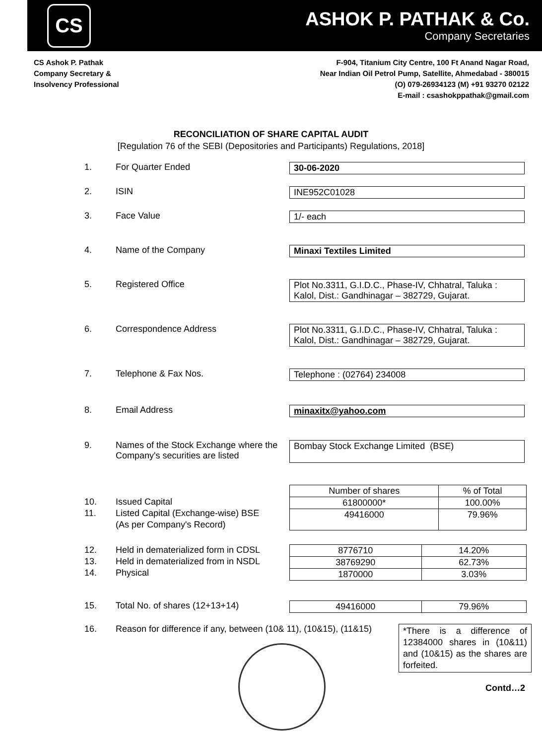CS
ASHOK P. PATHAK & Co.
Company Secretaries
CS Ashok P. Pathak
Company Secretary &
Insolvency Professional
F-904, Titanium City Centre, 100 Ft Anand Nagar Road,
Near Indian Oil Petrol Pump, Satellite, Ahmedabad - 380015
(O) 079-26934123 (M) +91 93270 02122
E-mail : csashokppathak@gmail.com
RECONCILIATION OF SHARE CAPITAL AUDIT
[Regulation 76 of the SEBI (Depositories and Participants) Regulations, 2018]
1. For Quarter Ended 30-06-2020
2. ISIN INE952C01028
3. Face Value 1/- each
4. Name of the Company Minaxi Textiles Limited
5. Registered Office Plot No.3311, G.I.D.C., Phase-IV, Chhatral, Taluka : Kalol, Dist.: Gandhinagar – 382729, Gujarat.
6. Correspondence Address Plot No.3311, G.I.D.C., Phase-IV, Chhatral, Taluka : Kalol, Dist.: Gandhinagar – 382729, Gujarat.
7. Telephone & Fax Nos. Telephone : (02764) 234008
8. Email Address minaxitx@yahoo.com
9. Names of the Stock Exchange where the Company's securities are listed
Bombay Stock Exchange Limited (BSE)
10.
11.
Issued Capital
Listed Capital (Exchange-wise) BSE
(As per Company's Record)
| Number of shares | % of Total |
| --- | --- |
| 61800000* | 100.00% |
| 49416000 | 79.96% |
12.
13.
14.
Held in dematerialized form in CDSL
Held in dematerialized from in NSDL
Physical
| 8776710 | 14.20% |
| 38769290 | 62.73% |
| 1870000 | 3.03% |
15. Total No. of shares (12+13+14)
| 49416000 | 79.96% |
16. Reason for difference if any, between (10& 11), (10&15), (11&15)
*There is a difference of 12384000 shares in (10&11) and (10&15) as the shares are forfeited.
Contd…2